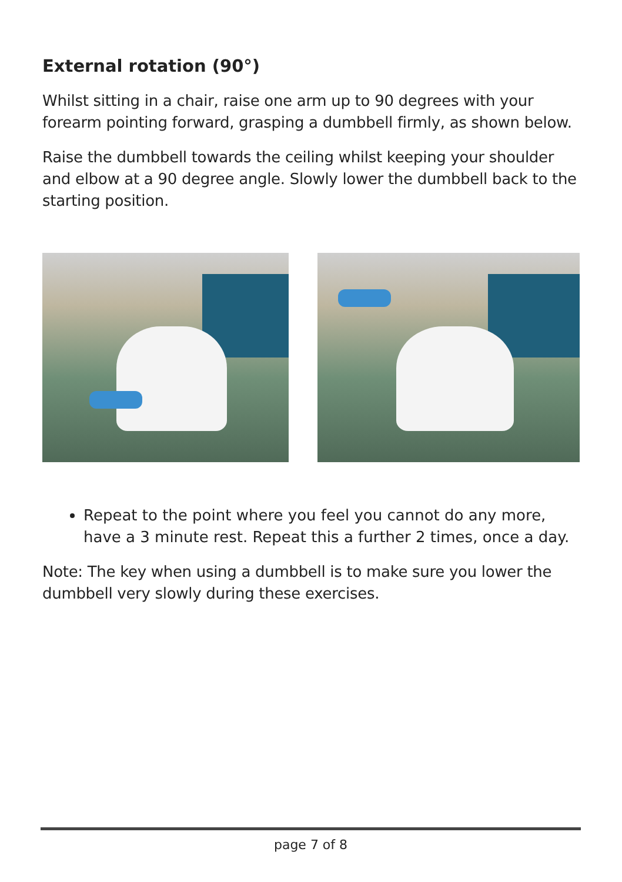External rotation (90°)
Whilst sitting in a chair, raise one arm up to 90 degrees with your forearm pointing forward, grasping a dumbbell firmly, as shown below.
Raise the dumbbell towards the ceiling whilst keeping your shoulder and elbow at a 90 degree angle. Slowly lower the dumbbell back to the starting position.
Repeat to the point where you feel you cannot do any more, have a 3 minute rest. Repeat this a further 2 times, once a day.
Note: The key when using a dumbbell is to make sure you lower the dumbbell very slowly during these exercises.
page 7 of 8